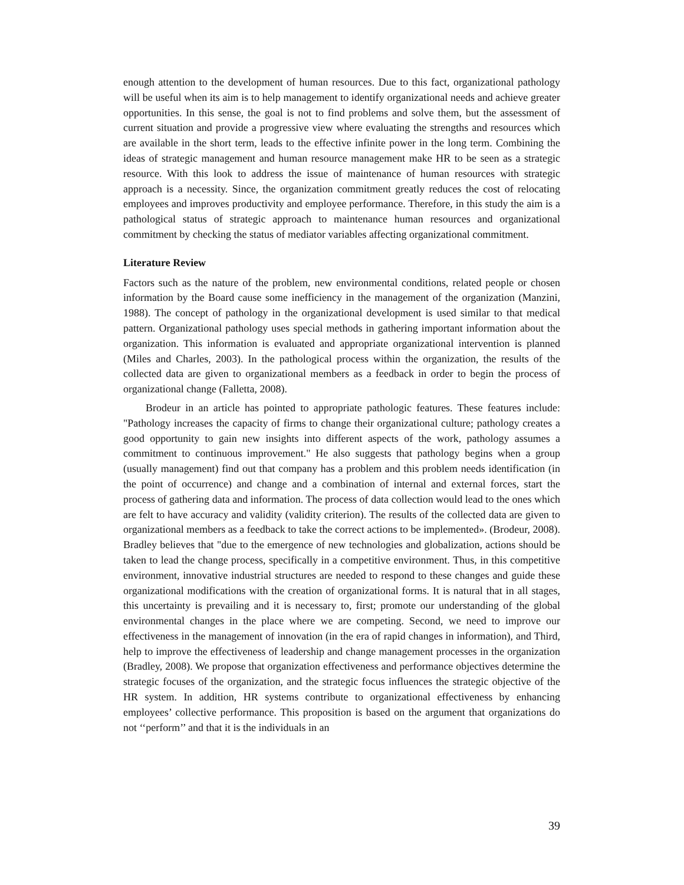enough attention to the development of human resources. Due to this fact, organizational pathology will be useful when its aim is to help management to identify organizational needs and achieve greater opportunities. In this sense, the goal is not to find problems and solve them, but the assessment of current situation and provide a progressive view where evaluating the strengths and resources which are available in the short term, leads to the effective infinite power in the long term. Combining the ideas of strategic management and human resource management make HR to be seen as a strategic resource. With this look to address the issue of maintenance of human resources with strategic approach is a necessity. Since, the organization commitment greatly reduces the cost of relocating employees and improves productivity and employee performance. Therefore, in this study the aim is a pathological status of strategic approach to maintenance human resources and organizational commitment by checking the status of mediator variables affecting organizational commitment.
Literature Review
Factors such as the nature of the problem, new environmental conditions, related people or chosen information by the Board cause some inefficiency in the management of the organization (Manzini, 1988). The concept of pathology in the organizational development is used similar to that medical pattern. Organizational pathology uses special methods in gathering important information about the organization. This information is evaluated and appropriate organizational intervention is planned (Miles and Charles, 2003). In the pathological process within the organization, the results of the collected data are given to organizational members as a feedback in order to begin the process of organizational change (Falletta, 2008).
Brodeur in an article has pointed to appropriate pathologic features. These features include: "Pathology increases the capacity of firms to change their organizational culture; pathology creates a good opportunity to gain new insights into different aspects of the work, pathology assumes a commitment to continuous improvement." He also suggests that pathology begins when a group (usually management) find out that company has a problem and this problem needs identification (in the point of occurrence) and change and a combination of internal and external forces, start the process of gathering data and information. The process of data collection would lead to the ones which are felt to have accuracy and validity (validity criterion). The results of the collected data are given to organizational members as a feedback to take the correct actions to be implemented». (Brodeur, 2008). Bradley believes that "due to the emergence of new technologies and globalization, actions should be taken to lead the change process, specifically in a competitive environment. Thus, in this competitive environment, innovative industrial structures are needed to respond to these changes and guide these organizational modifications with the creation of organizational forms. It is natural that in all stages, this uncertainty is prevailing and it is necessary to, first; promote our understanding of the global environmental changes in the place where we are competing. Second, we need to improve our effectiveness in the management of innovation (in the era of rapid changes in information), and Third, help to improve the effectiveness of leadership and change management processes in the organization (Bradley, 2008). We propose that organization effectiveness and performance objectives determine the strategic focuses of the organization, and the strategic focus influences the strategic objective of the HR system. In addition, HR systems contribute to organizational effectiveness by enhancing employees’ collective performance. This proposition is based on the argument that organizations do not ‘‘perform’’ and that it is the individuals in an
39